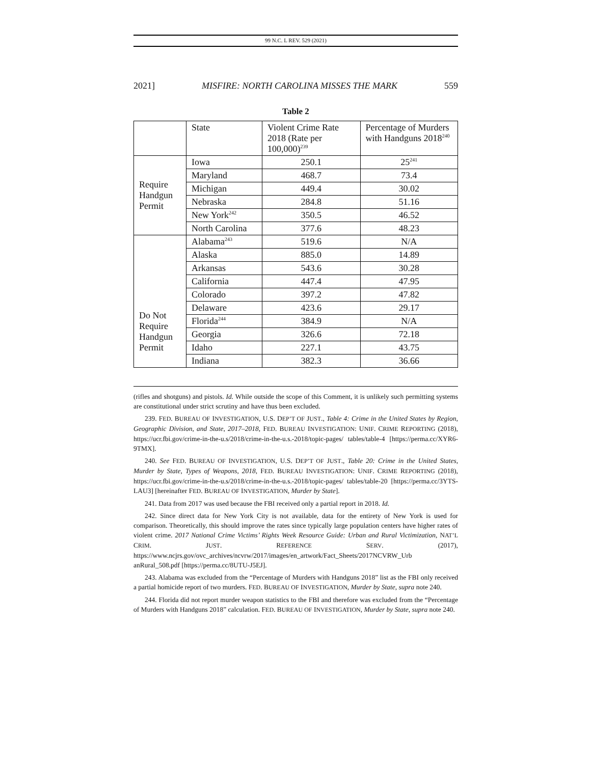99 N.C. L REV. 529 (2021)
2021] MISFIRE: NORTH CAROLINA MISSES THE MARK 559
Table 2
| | State | Violent Crime Rate 2018 (Rate per 100,000)<sup>239</sup> | Percentage of Murders with Handguns 2018<sup>240</sup> |
| --- | --- | --- | --- |
| Require Handgun Permit | Iowa | 250.1 | 25<sup>241</sup> |
| | Maryland | 468.7 | 73.4 |
| | Michigan | 449.4 | 30.02 |
| | Nebraska | 284.8 | 51.16 |
| | New York<sup>242</sup> | 350.5 | 46.52 |
| | North Carolina | 377.6 | 48.23 |
| Do Not Require Handgun Permit | Alabama<sup>243</sup> | 519.6 | N/A |
| | Alaska | 885.0 | 14.89 |
| | Arkansas | 543.6 | 30.28 |
| | California | 447.4 | 47.95 |
| | Colorado | 397.2 | 47.82 |
| | Delaware | 423.6 | 29.17 |
| | Florida<sup>244</sup> | 384.9 | N/A |
| | Georgia | 326.6 | 72.18 |
| | Idaho | 227.1 | 43.75 |
| | Indiana | 382.3 | 36.66 |
(rifles and shotguns) and pistols. Id. While outside the scope of this Comment, it is unlikely such permitting systems are constitutional under strict scrutiny and have thus been excluded.
239. FED. BUREAU OF INVESTIGATION, U.S. DEP’T OF JUST., Table 4: Crime in the United States by Region, Geographic Division, and State, 2017–2018, FED. BUREAU INVESTIGATION: UNIF. CRIME REPORTING (2018), https://ucr.fbi.gov/crime-in-the-u.s/2018/crime-in-the-u.s.-2018/topic-pages/ tables/table-4 [https://perma.cc/XYR6-9TMX].
240. See FED. BUREAU OF INVESTIGATION, U.S. DEP’T OF JUST., Table 20: Crime in the United States, Murder by State, Types of Weapons, 2018, FED. BUREAU INVESTIGATION: UNIF. CRIME REPORTING (2018), https://ucr.fbi.gov/crime-in-the-u.s/2018/crime-in-the-u.s.-2018/topic-pages/ tables/table-20 [https://perma.cc/3YTS-LAU3] [hereinafter FED. BUREAU OF INVESTIGATION, Murder by State].
241. Data from 2017 was used because the FBI received only a partial report in 2018. Id.
242. Since direct data for New York City is not available, data for the entirety of New York is used for comparison. Theoretically, this should improve the rates since typically large population centers have higher rates of violent crime. 2017 National Crime Victims’ Rights Week Resource Guide: Urban and Rural Victimization, NAT’L CRIM. JUST. REFERENCE SERV. (2017), https://www.ncjrs.gov/ovc_archives/ncvrw/2017/images/en_artwork/Fact_Sheets/2017NCVRW_Urb anRural_508.pdf [https://perma.cc/8UTU-J5EJ].
243. Alabama was excluded from the “Percentage of Murders with Handguns 2018” list as the FBI only received a partial homicide report of two murders. FED. BUREAU OF INVESTIGATION, Murder by State, supra note 240.
244. Florida did not report murder weapon statistics to the FBI and therefore was excluded from the “Percentage of Murders with Handguns 2018” calculation. FED. BUREAU OF INVESTIGATION, Murder by State, supra note 240.